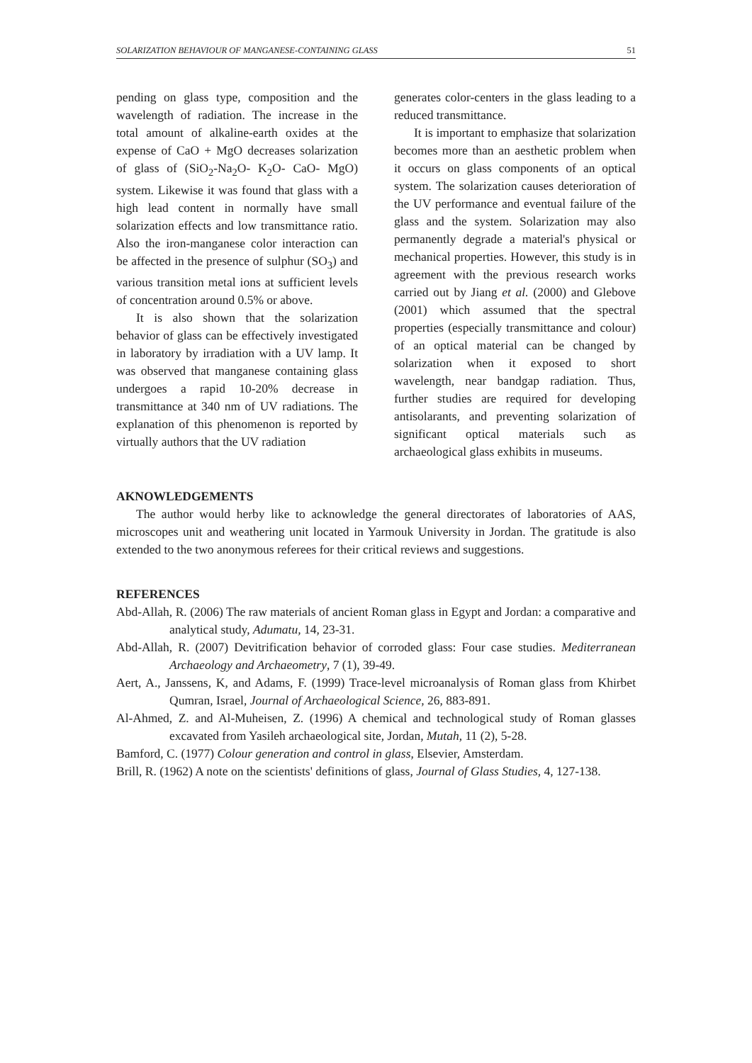SOLARIZATION BEHAVIOUR OF MANGANESE-CONTAINING GLASS 51
pending on glass type, composition and the wavelength of radiation. The increase in the total amount of alkaline-earth oxides at the expense of CaO + MgO decreases solarization of glass of (SiO<sub>2</sub>-Na<sub>2</sub>O- K<sub>2</sub>O- CaO- MgO) system. Likewise it was found that glass with a high lead content in normally have small solarization effects and low transmittance ratio. Also the iron-manganese color interaction can be affected in the presence of sulphur (SO<sub>3</sub>) and various transition metal ions at sufficient levels of concentration around 0.5% or above.
It is also shown that the solarization behavior of glass can be effectively investigated in laboratory by irradiation with a UV lamp. It was observed that manganese containing glass undergoes a rapid 10-20% decrease in transmittance at 340 nm of UV radiations. The explanation of this phenomenon is reported by virtually authors that the UV radiation
generates color-centers in the glass leading to a reduced transmittance.
It is important to emphasize that solarization becomes more than an aesthetic problem when it occurs on glass components of an optical system. The solarization causes deterioration of the UV performance and eventual failure of the glass and the system. Solarization may also permanently degrade a material's physical or mechanical properties. However, this study is in agreement with the previous research works carried out by Jiang et al. (2000) and Glebove (2001) which assumed that the spectral properties (especially transmittance and colour) of an optical material can be changed by solarization when it exposed to short wavelength, near bandgap radiation. Thus, further studies are required for developing antisolarants, and preventing solarization of significant optical materials such as archaeological glass exhibits in museums.
AKNOWLEDGEMENTS
The author would herby like to acknowledge the general directorates of laboratories of AAS, microscopes unit and weathering unit located in Yarmouk University in Jordan. The gratitude is also extended to the two anonymous referees for their critical reviews and suggestions.
REFERENCES
Abd-Allah, R. (2006) The raw materials of ancient Roman glass in Egypt and Jordan: a comparative and analytical study, Adumatu, 14, 23-31.
Abd-Allah, R. (2007) Devitrification behavior of corroded glass: Four case studies. Mediterranean Archaeology and Archaeometry, 7 (1), 39-49.
Aert, A., Janssens, K, and Adams, F. (1999) Trace-level microanalysis of Roman glass from Khirbet Qumran, Israel, Journal of Archaeological Science, 26, 883-891.
Al-Ahmed, Z. and Al-Muheisen, Z. (1996) A chemical and technological study of Roman glasses excavated from Yasileh archaeological site, Jordan, Mutah, 11 (2), 5-28.
Bamford, C. (1977) Colour generation and control in glass, Elsevier, Amsterdam.
Brill, R. (1962) A note on the scientists' definitions of glass, Journal of Glass Studies, 4, 127-138.